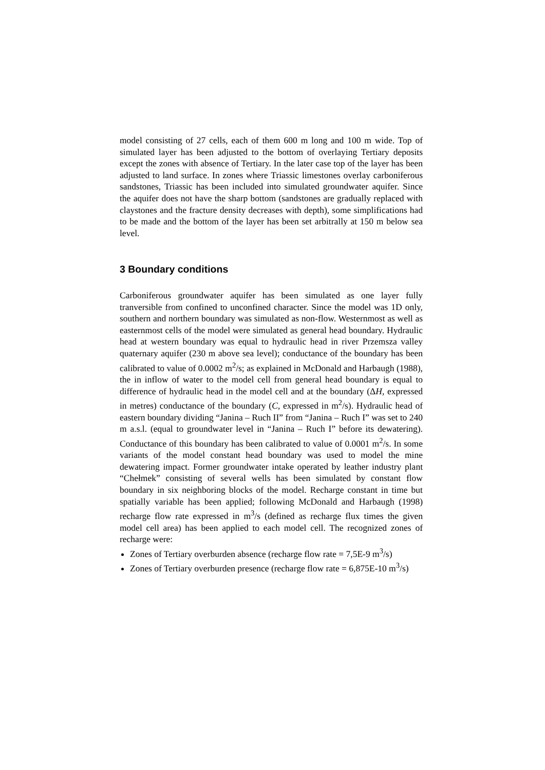model consisting of 27 cells, each of them 600 m long and 100 m wide. Top of simulated layer has been adjusted to the bottom of overlaying Tertiary deposits except the zones with absence of Tertiary. In the later case top of the layer has been adjusted to land surface. In zones where Triassic limestones overlay carboniferous sandstones, Triassic has been included into simulated groundwater aquifer. Since the aquifer does not have the sharp bottom (sandstones are gradually replaced with claystones and the fracture density decreases with depth), some simplifications had to be made and the bottom of the layer has been set arbitrally at 150 m below sea level.
3 Boundary conditions
Carboniferous groundwater aquifer has been simulated as one layer fully tranversible from confined to unconfined character. Since the model was 1D only, southern and northern boundary was simulated as non-flow. Westernmost as well as easternmost cells of the model were simulated as general head boundary. Hydraulic head at western boundary was equal to hydraulic head in river Przemsza valley quaternary aquifer (230 m above sea level); conductance of the boundary has been calibrated to value of 0.0002 m<sup>2</sup>/s; as explained in McDonald and Harbaugh (1988), the in inflow of water to the model cell from general head boundary is equal to difference of hydraulic head in the model cell and at the boundary (ΔH, expressed in metres) conductance of the boundary (C, expressed in m<sup>2</sup>/s). Hydraulic head of eastern boundary dividing “Janina – Ruch II” from “Janina – Ruch I” was set to 240 m a.s.l. (equal to groundwater level in “Janina – Ruch I” before its dewatering). Conductance of this boundary has been calibrated to value of 0.0001 m<sup>2</sup>/s. In some variants of the model constant head boundary was used to model the mine dewatering impact. Former groundwater intake operated by leather industry plant “Chełmek” consisting of several wells has been simulated by constant flow boundary in six neighboring blocks of the model. Recharge constant in time but spatially variable has been applied; following McDonald and Harbaugh (1998) recharge flow rate expressed in m<sup>3</sup>/s (defined as recharge flux times the given model cell area) has been applied to each model cell. The recognized zones of recharge were:
Zones of Tertiary overburden absence (recharge flow rate = 7,5E-9 m<sup>3</sup>/s)
Zones of Tertiary overburden presence (recharge flow rate = 6,875E-10 m<sup>3</sup>/s)